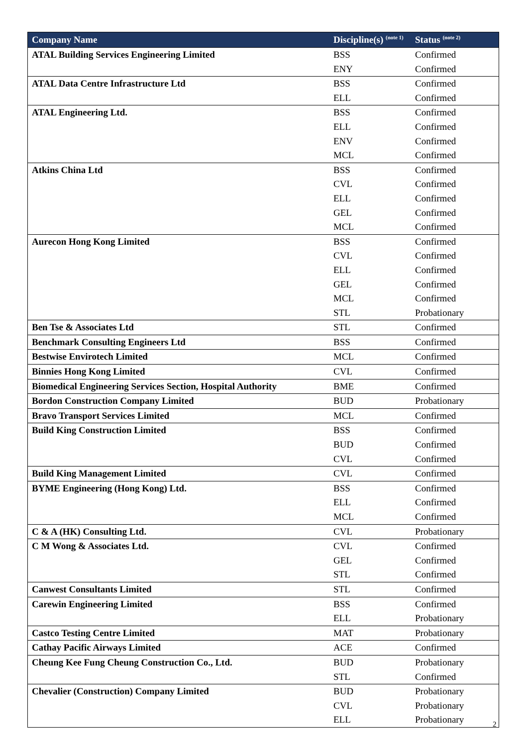| Company Name | Discipline(s) <sup>(note 1)</sup> | Status <sup>(note 2)</sup> |
| --- | --- | --- |
| ATAL Building Services Engineering Limited | BSS | Confirmed |
| | ENY | Confirmed |
| ATAL Data Centre Infrastructure Ltd | BSS | Confirmed |
| | ELL | Confirmed |
| ATAL Engineering Ltd. | BSS | Confirmed |
| | ELL | Confirmed |
| | ENV | Confirmed |
| | MCL | Confirmed |
| Atkins China Ltd | BSS | Confirmed |
| | CVL | Confirmed |
| | ELL | Confirmed |
| | GEL | Confirmed |
| | MCL | Confirmed |
| Aurecon Hong Kong Limited | BSS | Confirmed |
| | CVL | Confirmed |
| | ELL | Confirmed |
| | GEL | Confirmed |
| | MCL | Confirmed |
| | STL | Probationary |
| Ben Tse & Associates Ltd | STL | Confirmed |
| Benchmark Consulting Engineers Ltd | BSS | Confirmed |
| Bestwise Envirotech Limited | MCL | Confirmed |
| Binnies Hong Kong Limited | CVL | Confirmed |
| Biomedical Engineering Services Section, Hospital Authority | BME | Confirmed |
| Bordon Construction Company Limited | BUD | Probationary |
| Bravo Transport Services Limited | MCL | Confirmed |
| Build King Construction Limited | BSS | Confirmed |
| | BUD | Confirmed |
| | CVL | Confirmed |
| Build King Management Limited | CVL | Confirmed |
| BYME Engineering (Hong Kong) Ltd. | BSS | Confirmed |
| | ELL | Confirmed |
| | MCL | Confirmed |
| C & A (HK) Consulting Ltd. | CVL | Probationary |
| C M Wong & Associates Ltd. | CVL | Confirmed |
| | GEL | Confirmed |
| | STL | Confirmed |
| Canwest Consultants Limited | STL | Confirmed |
| Carewin Engineering Limited | BSS | Confirmed |
| | ELL | Probationary |
| Castco Testing Centre Limited | MAT | Probationary |
| Cathay Pacific Airways Limited | ACE | Confirmed |
| Cheung Kee Fung Cheung Construction Co., Ltd. | BUD | Probationary |
| | STL | Confirmed |
| Chevalier (Construction) Company Limited | BUD | Probationary |
| | CVL | Probationary |
| | ELL | Probationary |
2